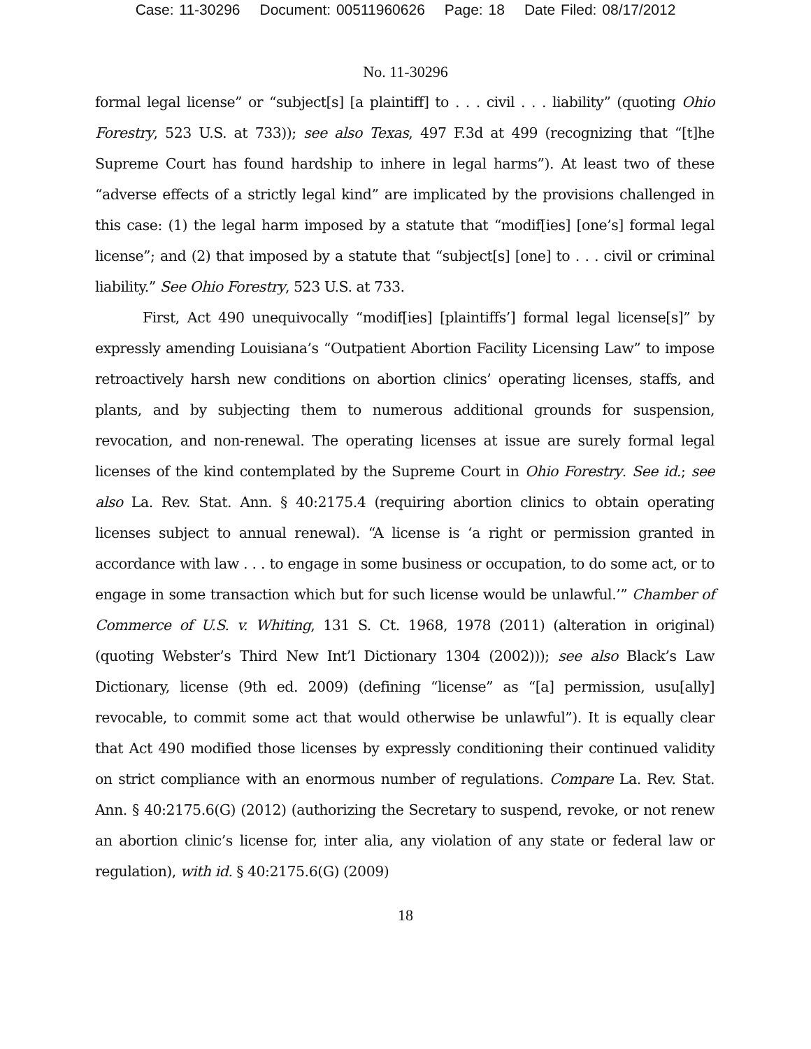Case: 11-30296 Document: 00511960626 Page: 18 Date Filed: 08/17/2012
No. 11-30296
formal legal license” or “subject[s] [a plaintiff] to . . . civil . . . liability” (quoting Ohio Forestry, 523 U.S. at 733)); see also Texas, 497 F.3d at 499 (recognizing that “[t]he Supreme Court has found hardship to inhere in legal harms”). At least two of these “adverse effects of a strictly legal kind” are implicated by the provisions challenged in this case: (1) the legal harm imposed by a statute that “modif[ies] [one’s] formal legal license”; and (2) that imposed by a statute that “subject[s] [one] to . . . civil or criminal liability.” See Ohio Forestry, 523 U.S. at 733.
First, Act 490 unequivocally “modif[ies] [plaintiffs’] formal legal license[s]” by expressly amending Louisiana’s “Outpatient Abortion Facility Licensing Law” to impose retroactively harsh new conditions on abortion clinics’ operating licenses, staffs, and plants, and by subjecting them to numerous additional grounds for suspension, revocation, and non-renewal. The operating licenses at issue are surely formal legal licenses of the kind contemplated by the Supreme Court in Ohio Forestry. See id.; see also La. Rev. Stat. Ann. § 40:2175.4 (requiring abortion clinics to obtain operating licenses subject to annual renewal). “A license is ‘a right or permission granted in accordance with law . . . to engage in some business or occupation, to do some act, or to engage in some transaction which but for such license would be unlawful.’” Chamber of Commerce of U.S. v. Whiting, 131 S. Ct. 1968, 1978 (2011) (alteration in original) (quoting Webster’s Third New Int’l Dictionary 1304 (2002))); see also Black’s Law Dictionary, license (9th ed. 2009) (defining “license” as “[a] permission, usu[ally] revocable, to commit some act that would otherwise be unlawful”). It is equally clear that Act 490 modified those licenses by expressly conditioning their continued validity on strict compliance with an enormous number of regulations. Compare La. Rev. Stat. Ann. § 40:2175.6(G) (2012) (authorizing the Secretary to suspend, revoke, or not renew an abortion clinic’s license for, inter alia, any violation of any state or federal law or regulation), with id. § 40:2175.6(G) (2009)
18